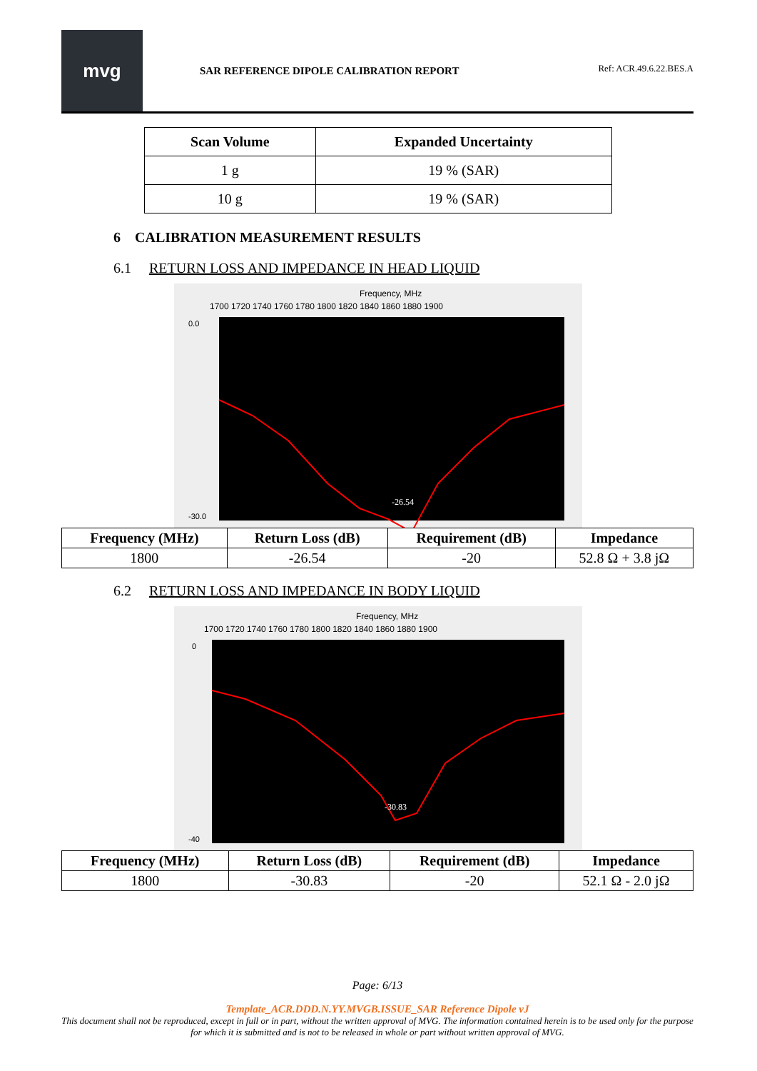mvg
SAR REFERENCE DIPOLE CALIBRATION REPORT
Ref: ACR.49.6.22.BES.A
| Scan Volume | Expanded Uncertainty |
| --- | --- |
| 1 g | 19 % (SAR) |
| 10 g | 19 % (SAR) |
6 CALIBRATION MEASUREMENT RESULTS
6.1 RETURN LOSS AND IMPEDANCE IN HEAD LIQUID
Frequency, MHz
1700 1720 1740 1760 1780 1800 1820 1840 1860 1880 1900
0.0
-30.0
-26.54
| Frequency (MHz) | Return Loss (dB) | Requirement (dB) | Impedance |
| --- | --- | --- | --- |
| 1800 | -26.54 | -20 | 52.8 Ω + 3.8 jΩ |
6.2 RETURN LOSS AND IMPEDANCE IN BODY LIQUID
Frequency, MHz
1700 1720 1740 1760 1780 1800 1820 1840 1860 1880 1900
0
-40
-30.83
| Frequency (MHz) | Return Loss (dB) | Requirement (dB) | Impedance |
| --- | --- | --- | --- |
| 1800 | -30.83 | -20 | 52.1 Ω - 2.0 jΩ |
Page: 6/13
Template_ACR.DDD.N.YY.MVGB.ISSUE_SAR Reference Dipole vJ
This document shall not be reproduced, except in full or in part, without the written approval of MVG. The information contained herein is to be used only for the purpose for which it is submitted and is not to be released in whole or part without written approval of MVG.